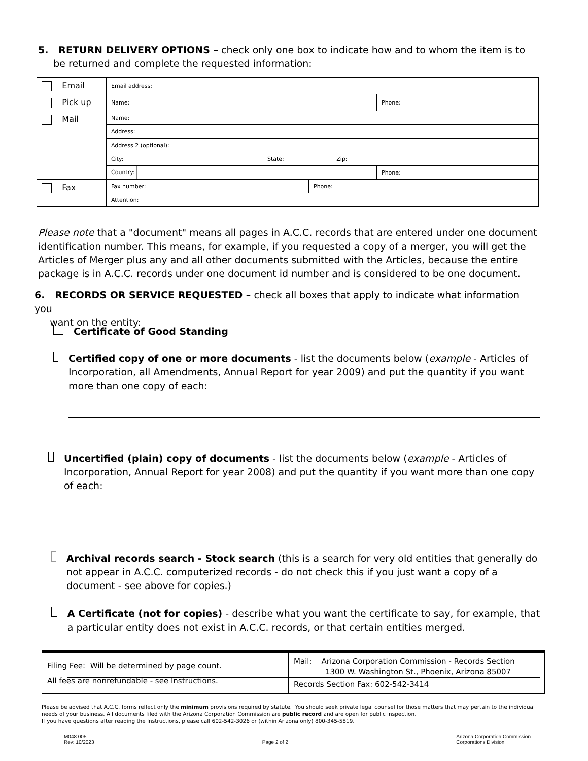5. RETURN DELIVERY OPTIONS – check only one box to indicate how and to whom the item is to
be returned and complete the requested information:
| Email | Email address: | | |
| Pick up | Name: | | Phone: |
| Mail | Name: | | |
| | Address: | | |
| | Address 2 (optional): | | |
| | City: State: Zip: | | |
| | Country: | | Phone: |
| Fax | Fax number: | Phone: | |
| | Attention: | | |
Please note that a "document" means all pages in A.C.C. records that are entered under one document identification number. This means, for example, if you requested a copy of a merger, you will get the Articles of Merger plus any and all other documents submitted with the Articles, because the entire package is in A.C.C. records under one document id number and is considered to be one document.
6. RECORDS OR SERVICE REQUESTED – check all boxes that apply to indicate what information you
want on the entity:
Certificate of Good Standing
Certified copy of one or more documents - list the documents below (example - Articles of Incorporation, all Amendments, Annual Report for year 2009) and put the quantity if you want more than one copy of each:
Uncertified (plain) copy of documents - list the documents below (example - Articles of Incorporation, Annual Report for year 2008) and put the quantity if you want more than one copy of each:
Archival records search - Stock search (this is a search for very old entities that generally do not appear in A.C.C. computerized records - do not check this if you just want a copy of a document - see above for copies.)
A Certificate (not for copies) - describe what you want the certificate to say, for example, that a particular entity does not exist in A.C.C. records, or that certain entities merged.
| Filing Fee: Will be determined by page count. All fees are nonrefundable - see Instructions. | Mail: Arizona Corporation Commission - Records Section 1300 W. Washington St., Phoenix, Arizona 85007 Records Section Fax: 602-542-3414 |
Please be advised that A.C.C. forms reflect only the minimum provisions required by statute. You should seek private legal counsel for those matters that may pertain to the individual needs of your business. All documents filed with the Arizona Corporation Commission are public record and are open for public inspection.
If you have questions after reading the Instructions, please call 602-542-3026 or (within Arizona only) 800-345-5819.
M048.005
Rev: 10/2023
Page 2 of 2
Arizona Corporation Commission
Corporations Division